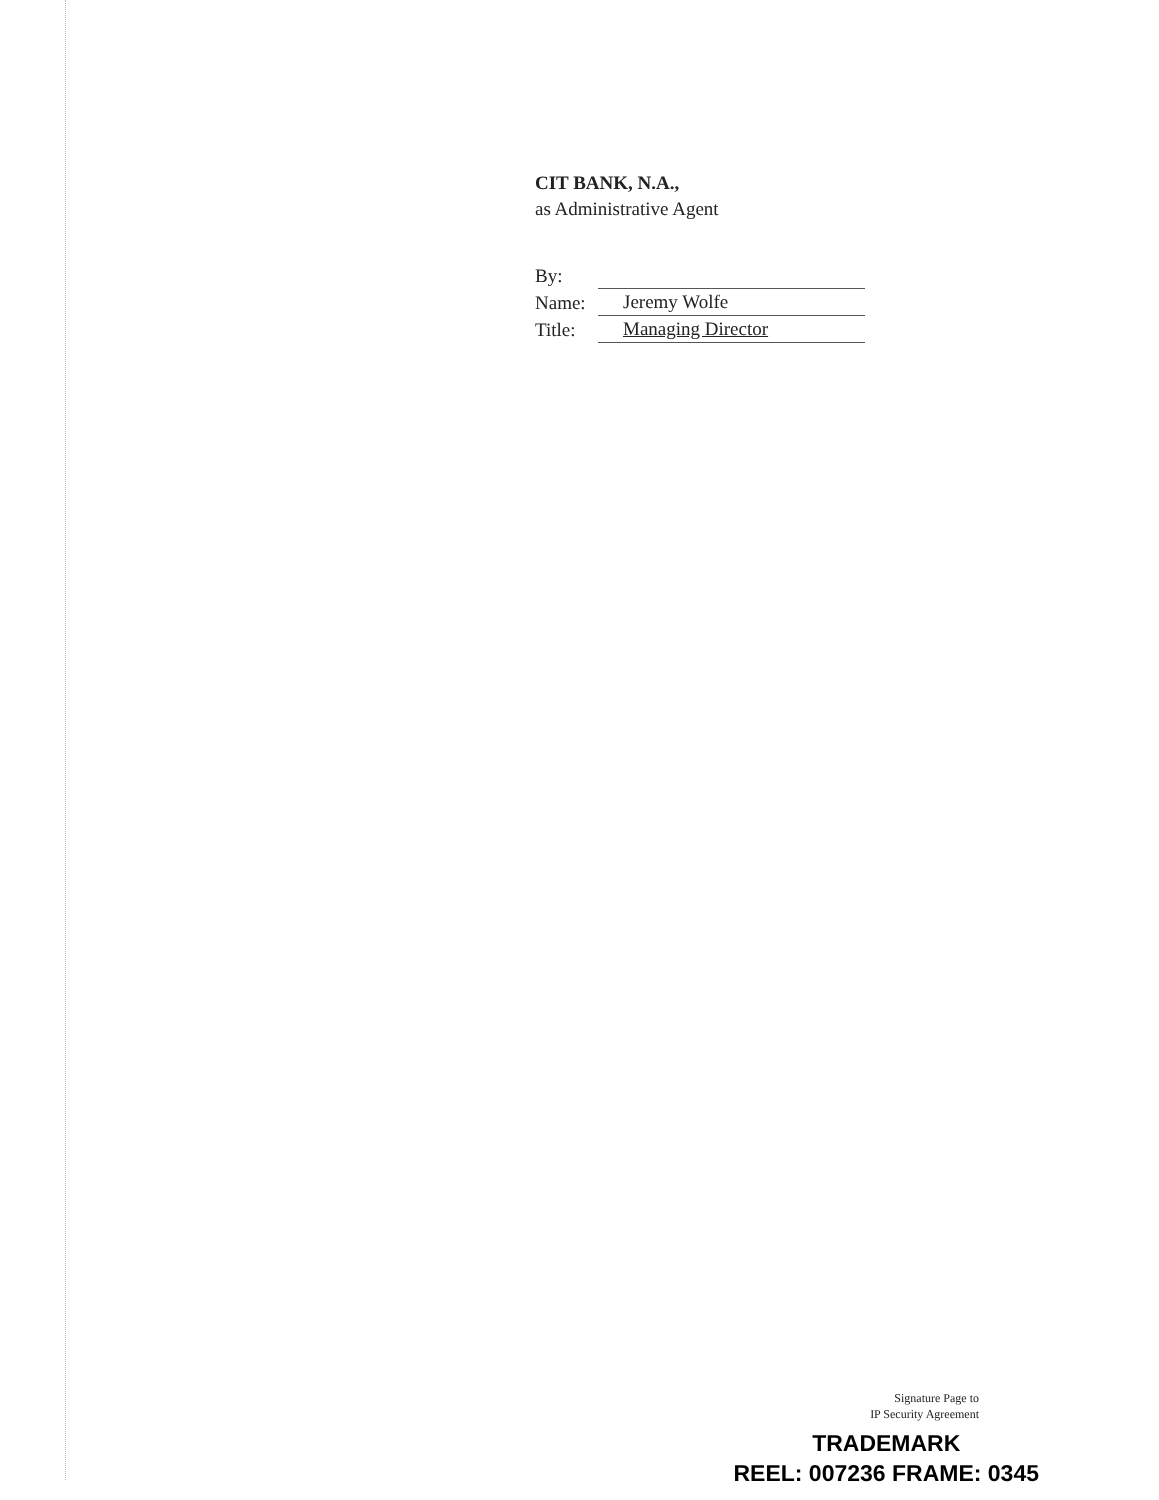CIT BANK, N.A.,
as Administrative Agent
By:
Name: Jeremy Wolfe
Title: Managing Director
Signature Page to
IP Security Agreement
TRADEMARK
REEL: 007236 FRAME: 0345